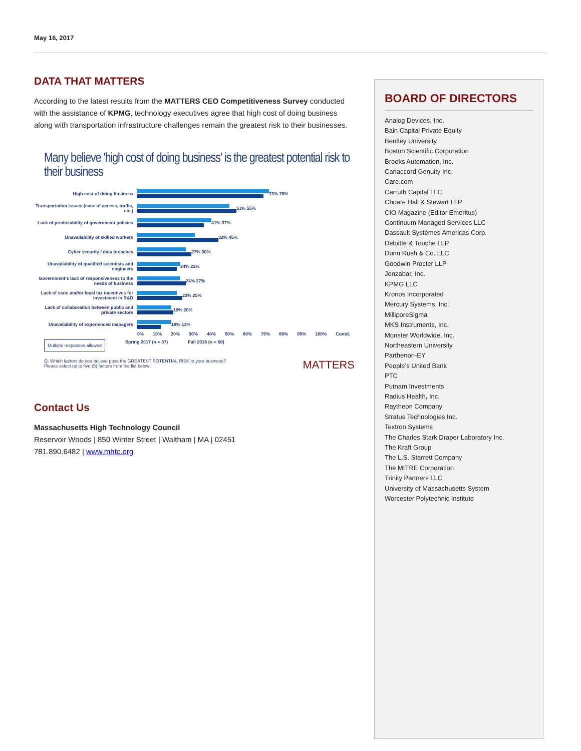May 16, 2017
DATA THAT MATTERS
According to the latest results from the MATTERS CEO Competitiveness Survey conducted with the assistance of KPMG, technology executives agree that high cost of doing business along with transportation infrastructure challenges remain the greatest risk to their businesses.
Many believe 'high cost of doing business' is the greatest potential risk to their business
High cost of doing business 73% 70%
Transportation issues (ease of access, traffic, etc.)
51% 55%
Lack of predictability of government policies
41% 37%
Unavailability of skilled workers 32% 45%
Cyber security / data breaches 27% 30%
Unavailability of qualified scientists and engineers
24% 22%
Government's lack of responsiveness to the needs of business
24% 27%
Lack of state and/or local tax incentives for investment in R&D
22% 25%
Lack of collaboration between public and private sectors
19% 20%
Unavailability of experienced managers 19% 13%
0% 10% 20% 30% 40% 50% 60% 70% 80% 90% 100% Contd.
Multiple responses allowed Spring 2017 (n = 37) Fall 2016 (n = 60)
Q. Which factors do you believe pose the GREATEST POTENTIAL RISK to your business?
Please select up to five (5) factors from the list below: MATTERS
Contact Us
Massachusetts High Technology Council
Reservoir Woods | 850 Winter Street | Waltham | MA | 02451
781.890.6482 | www.mhtc.org
BOARD OF DIRECTORS
Analog Devices, Inc.
Bain Capital Private Equity
Bentley University
Boston Scientific Corporation
Brooks Automation, Inc.
Canaccord Genuity Inc.
Care.com
Carruth Capital LLC
Choate Hall & Stewart LLP
CIO Magazine (Editor Emeritus)
Continuum Managed Services LLC
Dassault Systèmes Americas Corp.
Deloitte & Touche LLP
Dunn Rush & Co. LLC
Goodwin Procter LLP
Jenzabar, Inc.
KPMG LLC
Kronos Incorporated
Mercury Systems, Inc.
MilliporeSigma
MKS Instruments, Inc.
Monster Worldwide, Inc.
Northeastern University
Parthenon-EY
People’s United Bank
PTC
Putnam Investments
Radius Health, Inc.
Raytheon Company
Stratus Technologies Inc.
Textron Systems
The Charles Stark Draper Laboratory Inc.
The Kraft Group
The L.S. Starrett Company
The MITRE Corporation
Trinity Partners LLC
University of Massachusetts System
Worcester Polytechnic Institute